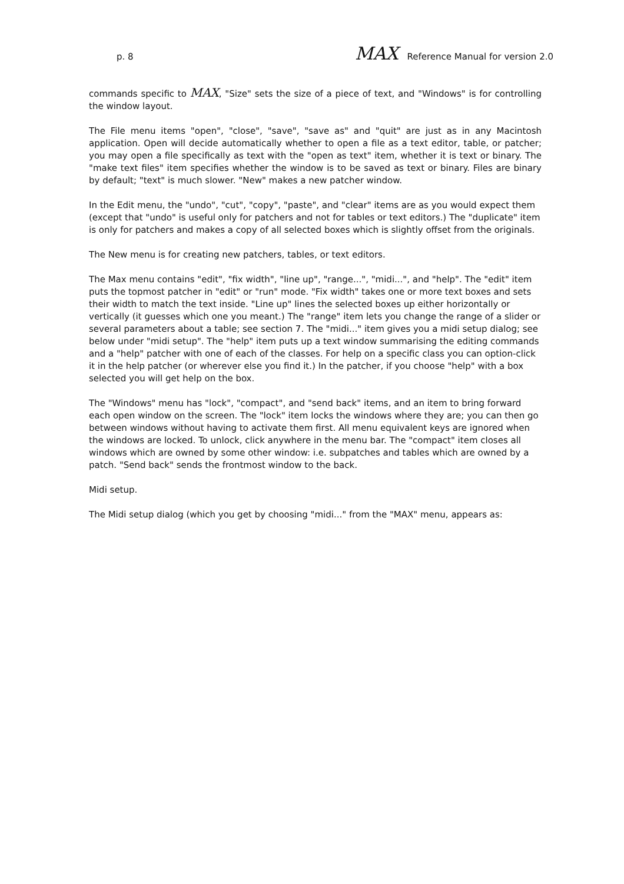p. 8 MAX Reference Manual for version 2.0
commands specific to MAX, "Size" sets the size of a piece of text, and "Windows" is for controlling the window layout.
The File menu items "open", "close", "save", "save as" and "quit" are just as in any Macintosh application. Open will decide automatically whether to open a file as a text editor, table, or patcher; you may open a file specifically as text with the "open as text" item, whether it is text or binary. The "make text files" item specifies whether the window is to be saved as text or binary. Files are binary by default; "text" is much slower. "New" makes a new patcher window.
In the Edit menu, the "undo", "cut", "copy", "paste", and "clear" items are as you would expect them (except that "undo" is useful only for patchers and not for tables or text editors.) The "duplicate" item is only for patchers and makes a copy of all selected boxes which is slightly offset from the originals.
The New menu is for creating new patchers, tables, or text editors.
The Max menu contains "edit", "fix width", "line up", "range...", "midi...", and "help". The "edit" item puts the topmost patcher in "edit" or "run" mode. "Fix width" takes one or more text boxes and sets their width to match the text inside. "Line up" lines the selected boxes up either horizontally or vertically (it guesses which one you meant.) The "range" item lets you change the range of a slider or several parameters about a table; see section 7. The "midi..." item gives you a midi setup dialog; see below under "midi setup". The "help" item puts up a text window summarising the editing commands and a "help" patcher with one of each of the classes. For help on a specific class you can option-click it in the help patcher (or wherever else you find it.) In the patcher, if you choose "help" with a box selected you will get help on the box.
The "Windows" menu has "lock", "compact", and "send back" items, and an item to bring forward each open window on the screen. The "lock" item locks the windows where they are; you can then go between windows without having to activate them first. All menu equivalent keys are ignored when the windows are locked. To unlock, click anywhere in the menu bar. The "compact" item closes all windows which are owned by some other window: i.e. subpatches and tables which are owned by a patch. "Send back" sends the frontmost window to the back.
Midi setup.
The Midi setup dialog (which you get by choosing "midi..." from the "MAX" menu, appears as: